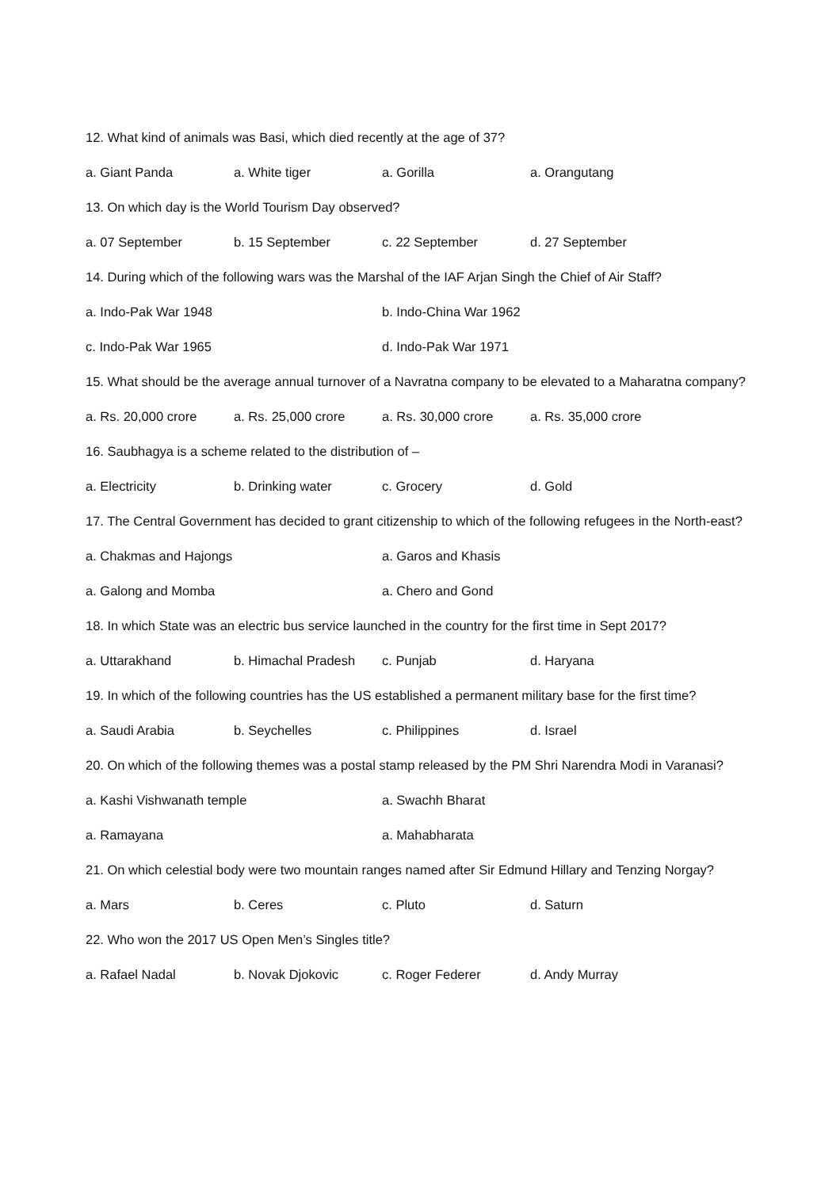12. What kind of animals was Basi, which died recently at the age of 37?
a. Giant Panda a. White tiger a. Gorilla a. Orangutang
13. On which day is the World Tourism Day observed?
a. 07 September b. 15 September c. 22 September d. 27 September
14. During which of the following wars was the Marshal of the IAF Arjan Singh the Chief of Air Staff?
a. Indo-Pak War 1948 b. Indo-China War 1962
c. Indo-Pak War 1965 d. Indo-Pak War 1971
15. What should be the average annual turnover of a Navratna company to be elevated to a Maharatna company?
a. Rs. 20,000 crore a. Rs. 25,000 crore a. Rs. 30,000 crore a. Rs. 35,000 crore
16. Saubhagya is a scheme related to the distribution of –
a. Electricity b. Drinking water c. Grocery d. Gold
17. The Central Government has decided to grant citizenship to which of the following refugees in the North-east?
a. Chakmas and Hajongs a. Garos and Khasis
a. Galong and Momba a. Chero and Gond
18. In which State was an electric bus service launched in the country for the first time in Sept 2017?
a. Uttarakhand b. Himachal Pradesh c. Punjab d. Haryana
19. In which of the following countries has the US established a permanent military base for the first time?
a. Saudi Arabia b. Seychelles c. Philippines d. Israel
20. On which of the following themes was a postal stamp released by the PM Shri Narendra Modi in Varanasi?
a. Kashi Vishwanath temple a. Swachh Bharat
a. Ramayana a. Mahabharata
21. On which celestial body were two mountain ranges named after Sir Edmund Hillary and Tenzing Norgay?
a. Mars b. Ceres c. Pluto d. Saturn
22. Who won the 2017 US Open Men’s Singles title?
a. Rafael Nadal b. Novak Djokovic c. Roger Federer d. Andy Murray